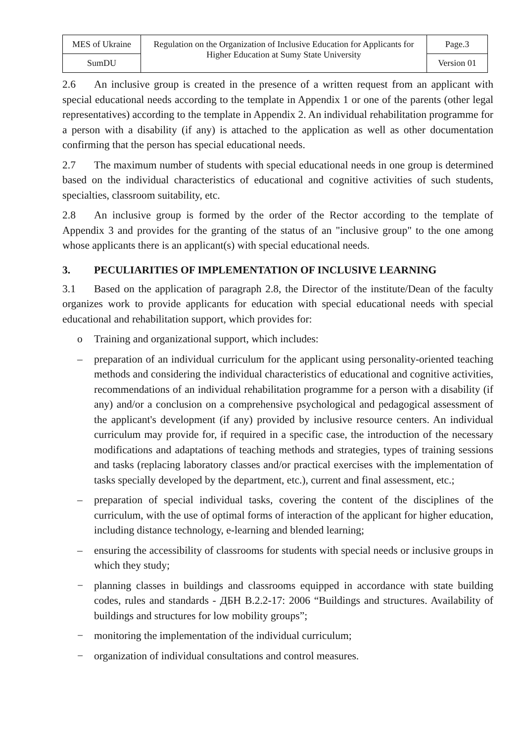| MES of Ukraine | Regulation on the Organization of Inclusive Education for Applicants for Higher Education at Sumy State University | Page.3 |
| SumDU | | Version 01 |
2.6 An inclusive group is created in the presence of a written request from an applicant with special educational needs according to the template in Appendix 1 or one of the parents (other legal representatives) according to the template in Appendix 2. An individual rehabilitation programme for a person with a disability (if any) is attached to the application as well as other documentation confirming that the person has special educational needs.
2.7 The maximum number of students with special educational needs in one group is determined based on the individual characteristics of educational and cognitive activities of such students, specialties, classroom suitability, etc.
2.8 An inclusive group is formed by the order of the Rector according to the template of Appendix 3 and provides for the granting of the status of an "inclusive group" to the one among whose applicants there is an applicant(s) with special educational needs.
3. PECULIARITIES OF IMPLEMENTATION OF INCLUSIVE LEARNING
3.1 Based on the application of paragraph 2.8, the Director of the institute/Dean of the faculty organizes work to provide applicants for education with special educational needs with special educational and rehabilitation support, which provides for:
o Training and organizational support, which includes:
– preparation of an individual curriculum for the applicant using personality-oriented teaching methods and considering the individual characteristics of educational and cognitive activities, recommendations of an individual rehabilitation programme for a person with a disability (if any) and/or a conclusion on a comprehensive psychological and pedagogical assessment of the applicant's development (if any) provided by inclusive resource centers. An individual curriculum may provide for, if required in a specific case, the introduction of the necessary modifications and adaptations of teaching methods and strategies, types of training sessions and tasks (replacing laboratory classes and/or practical exercises with the implementation of tasks specially developed by the department, etc.), current and final assessment, etc.;
– preparation of special individual tasks, covering the content of the disciplines of the curriculum, with the use of optimal forms of interaction of the applicant for higher education, including distance technology, e-learning and blended learning;
– ensuring the accessibility of classrooms for students with special needs or inclusive groups in which they study;
− planning classes in buildings and classrooms equipped in accordance with state building codes, rules and standards - ДБН В.2.2-17: 2006 “Buildings and structures. Availability of buildings and structures for low mobility groups”;
− monitoring the implementation of the individual curriculum;
− organization of individual consultations and control measures.